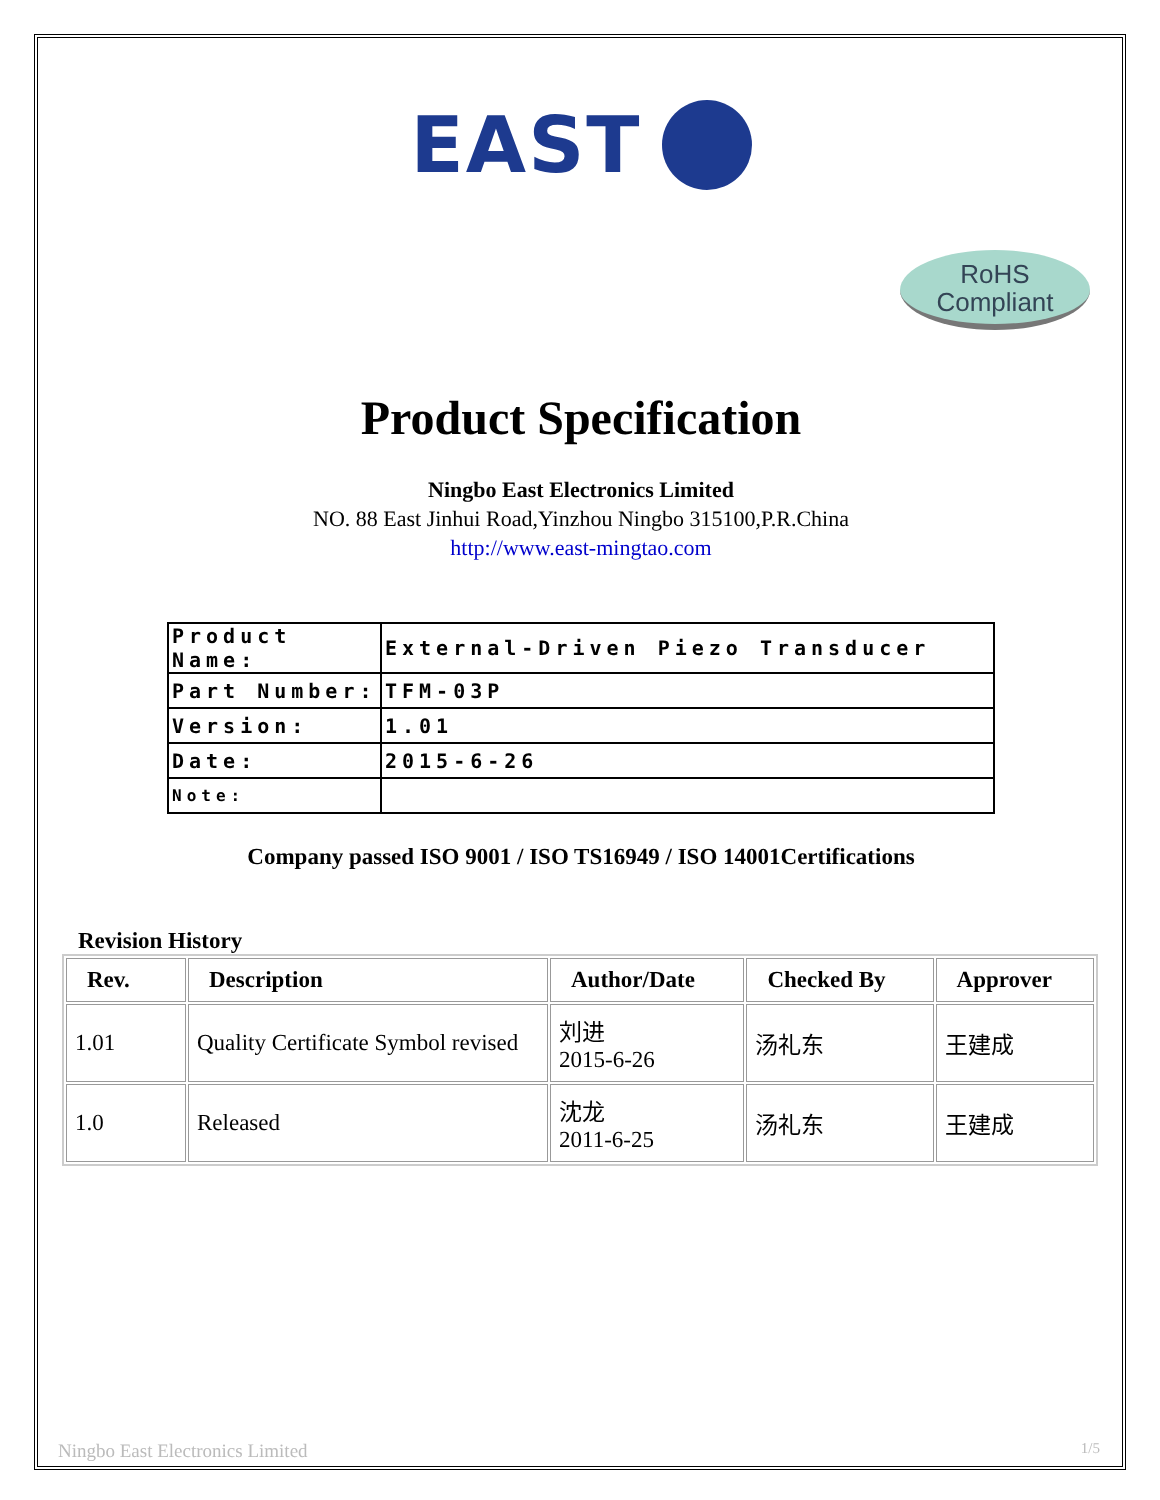EAST
RoHS
Compliant
Product Specification
Ningbo East Electronics Limited
NO. 88 East Jinhui Road,Yinzhou Ningbo 315100,P.R.China
http://www.east-mingtao.com
| Product Name: | External-Driven Piezo Transducer |
| Part Number: | TFM-03P |
| Version: | 1.01 |
| Date: | 2015-6-26 |
| Note: | |
Company passed ISO 9001 / ISO TS16949 / ISO 14001Certifications
Revision History
| Rev. | Description | Author/Date | Checked By | Approver |
| --- | --- | --- | --- | --- |
| 1.01 | Quality Certificate Symbol revised | 刘进 2015-6-26 | 汤礼东 | 王建成 |
| 1.0 | Released | 沈龙 2011-6-25 | 汤礼东 | 王建成 |
Ningbo East Electronics Limited 1/5